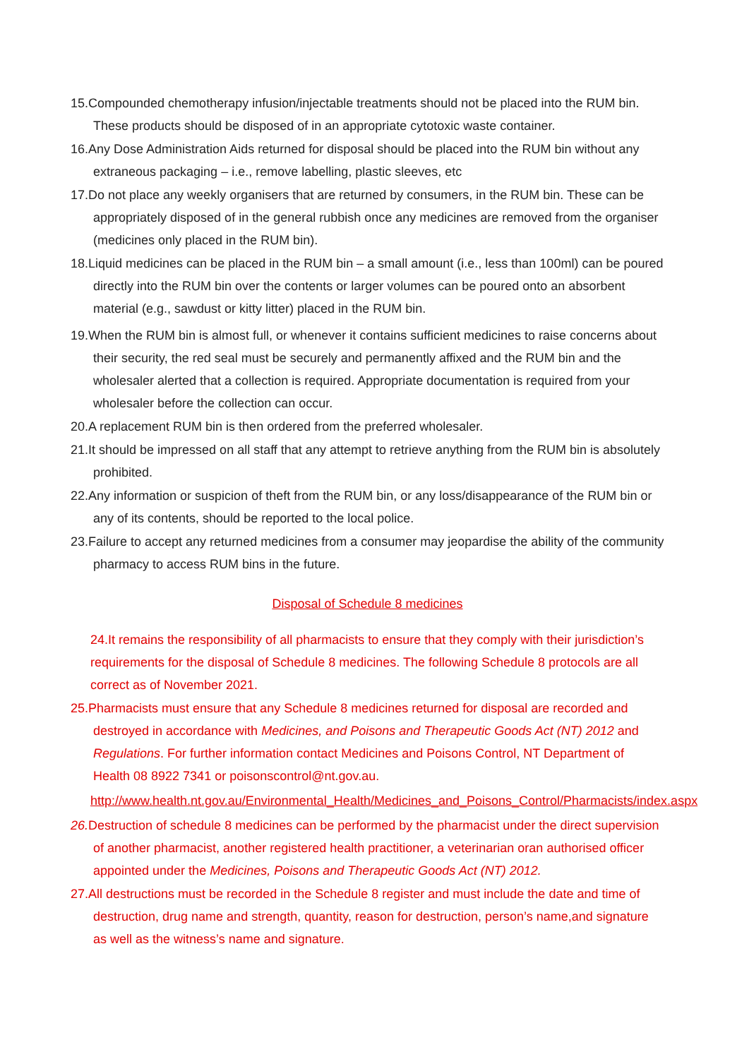15.Compounded chemotherapy infusion/injectable treatments should not be placed into the RUM bin. These products should be disposed of in an appropriate cytotoxic waste container.
16.Any Dose Administration Aids returned for disposal should be placed into the RUM bin without any extraneous packaging – i.e., remove labelling, plastic sleeves, etc
17.Do not place any weekly organisers that are returned by consumers, in the RUM bin. These can be appropriately disposed of in the general rubbish once any medicines are removed from the organiser (medicines only placed in the RUM bin).
18.Liquid medicines can be placed in the RUM bin – a small amount (i.e., less than 100ml) can be poured directly into the RUM bin over the contents or larger volumes can be poured onto an absorbent material (e.g., sawdust or kitty litter) placed in the RUM bin.
19.When the RUM bin is almost full, or whenever it contains sufficient medicines to raise concerns about their security, the red seal must be securely and permanently affixed and the RUM bin and the wholesaler alerted that a collection is required. Appropriate documentation is required from your wholesaler before the collection can occur.
20.A replacement RUM bin is then ordered from the preferred wholesaler.
21.It should be impressed on all staff that any attempt to retrieve anything from the RUM bin is absolutely prohibited.
22.Any information or suspicion of theft from the RUM bin, or any loss/disappearance of the RUM bin or any of its contents, should be reported to the local police.
23.Failure to accept any returned medicines from a consumer may jeopardise the ability of the community pharmacy to access RUM bins in the future.
Disposal of Schedule 8 medicines
24.It remains the responsibility of all pharmacists to ensure that they comply with their jurisdiction’s requirements for the disposal of Schedule 8 medicines. The following Schedule 8 protocols are all correct as of November 2021.
25.Pharmacists must ensure that any Schedule 8 medicines returned for disposal are recorded and destroyed in accordance with Medicines, and Poisons and Therapeutic Goods Act (NT) 2012 and Regulations. For further information contact Medicines and Poisons Control, NT Department of Health 08 8922 7341 or poisonscontrol@nt.gov.au.
http://www.health.nt.gov.au/Environmental_Health/Medicines_and_Poisons_Control/Pharmacists/index.aspx
26. Destruction of schedule 8 medicines can be performed by the pharmacist under the direct supervision of another pharmacist, another registered health practitioner, a veterinarian oran authorised officer appointed under the Medicines, Poisons and Therapeutic Goods Act (NT) 2012.
27.All destructions must be recorded in the Schedule 8 register and must include the date and time of destruction, drug name and strength, quantity, reason for destruction, person’s name,and signature as well as the witness’s name and signature.